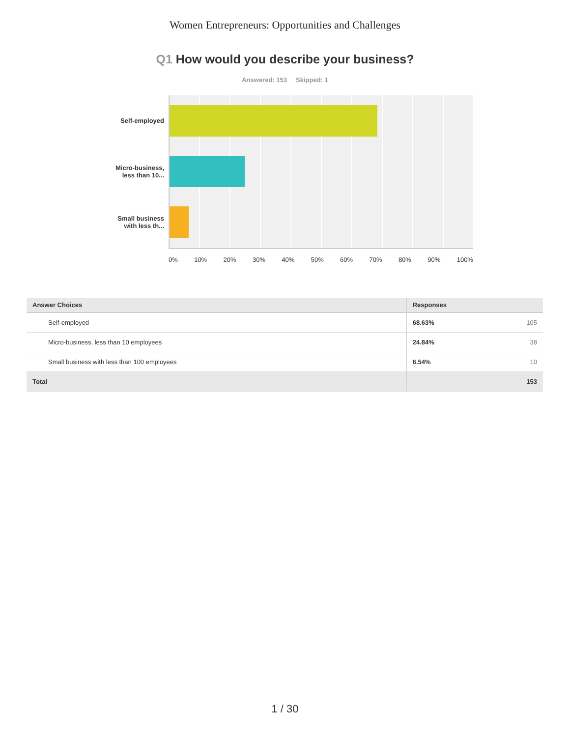Women Entrepreneurs: Opportunities and Challenges
Q1 How would you describe your business?
Answered: 153 Skipped: 1
Self-employed
Micro-business,
less than 10...
Small business
with less th...
0% 10% 20% 30% 40% 50% 60% 70% 80% 90% 100%
| Answer Choices | Responses | |
| --- | --- | --- |
| Self-employed | 68.63% | 105 |
| Micro-business, less than 10 employees | 24.84% | 38 |
| Small business with less than 100 employees | 6.54% | 10 |
| Total | | 153 |
1 / 30